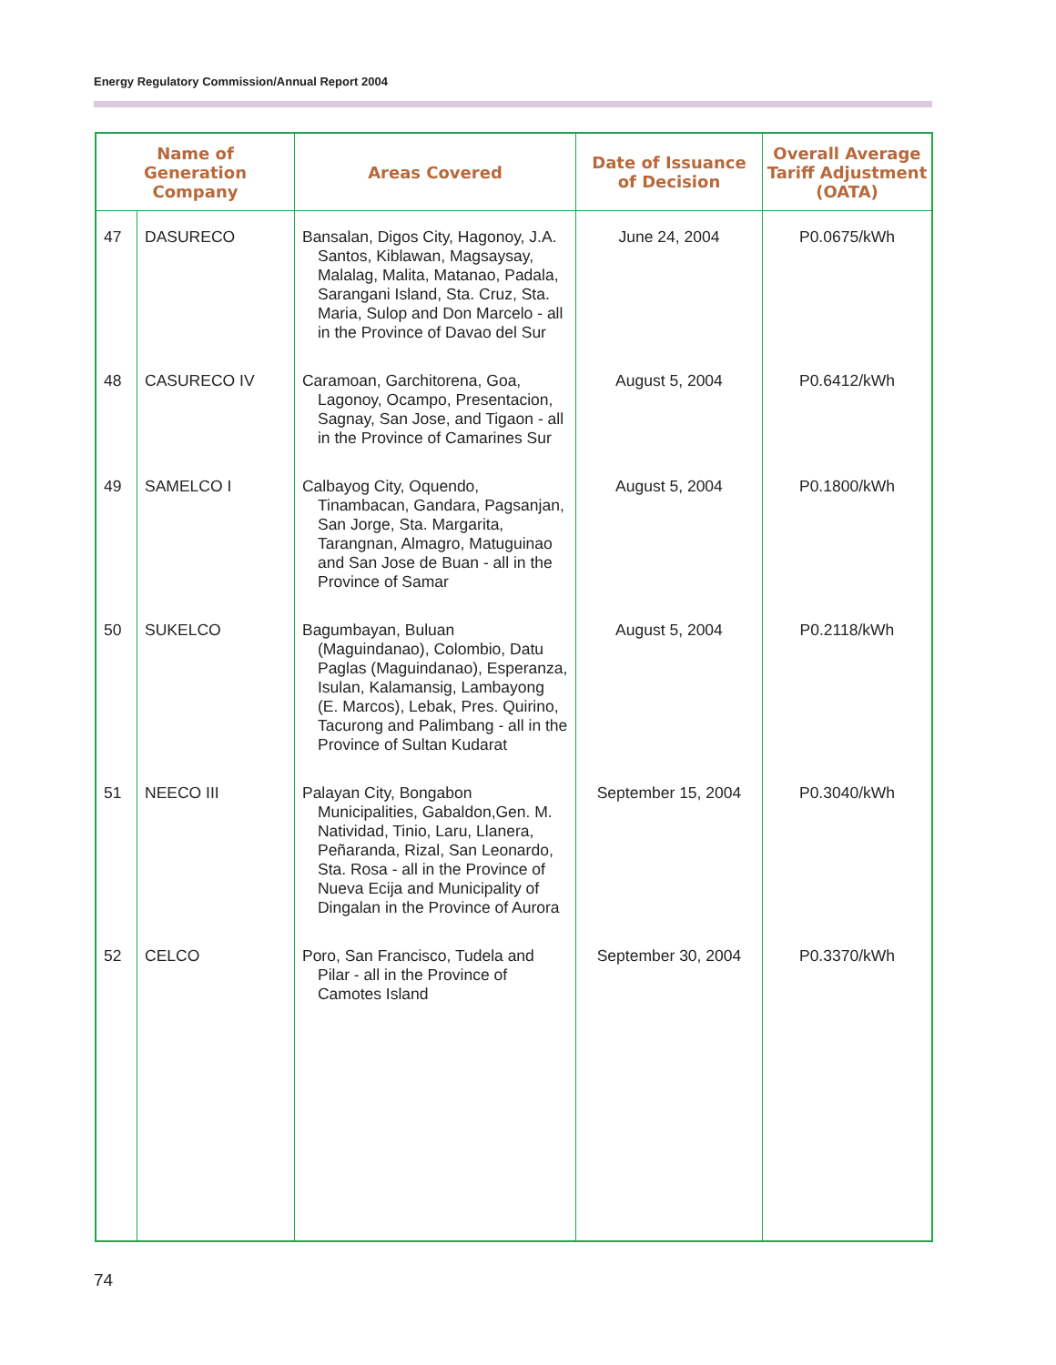Energy Regulatory Commission/Annual Report 2004
| Name of Generation Company | | Areas Covered | Date of Issuance of Decision | Overall Average Tariff Adjustment (OATA) |
| --- | --- | --- | --- | --- |
| 47 | DASURECO | Bansalan, Digos City, Hagonoy, J.A. Santos, Kiblawan, Magsaysay, Malalag, Malita, Matanao, Padala, Sarangani Island, Sta. Cruz, Sta. Maria, Sulop and Don Marcelo - all in the Province of Davao del Sur | June 24, 2004 | P0.0675/kWh |
| 48 | CASURECO IV | Caramoan, Garchitorena, Goa, Lagonoy, Ocampo, Presentacion, Sagnay, San Jose, and Tigaon - all in the Province of Camarines Sur | August 5, 2004 | P0.6412/kWh |
| 49 | SAMELCO I | Calbayog City, Oquendo, Tinambacan, Gandara, Pagsanjan, San Jorge, Sta. Margarita, Tarangnan, Almagro, Matuguinao and San Jose de Buan - all in the Province of Samar | August 5, 2004 | P0.1800/kWh |
| 50 | SUKELCO | Bagumbayan, Buluan (Maguindanao), Colombio, Datu Paglas (Maguindanao), Esperanza, Isulan, Kalamansig, Lambayong (E. Marcos), Lebak, Pres. Quirino, Tacurong and Palimbang - all in the Province of Sultan Kudarat | August 5, 2004 | P0.2118/kWh |
| 51 | NEECO III | Palayan City, Bongabon Municipalities, Gabaldon,Gen. M. Natividad, Tinio, Laru, Llanera, Peñaranda, Rizal, San Leonardo, Sta. Rosa - all in the Province of Nueva Ecija and Municipality of Dingalan in the Province of Aurora | September 15, 2004 | P0.3040/kWh |
| 52 | CELCO | Poro, San Francisco, Tudela and Pilar - all in the Province of Camotes Island | September 30, 2004 | P0.3370/kWh |
74